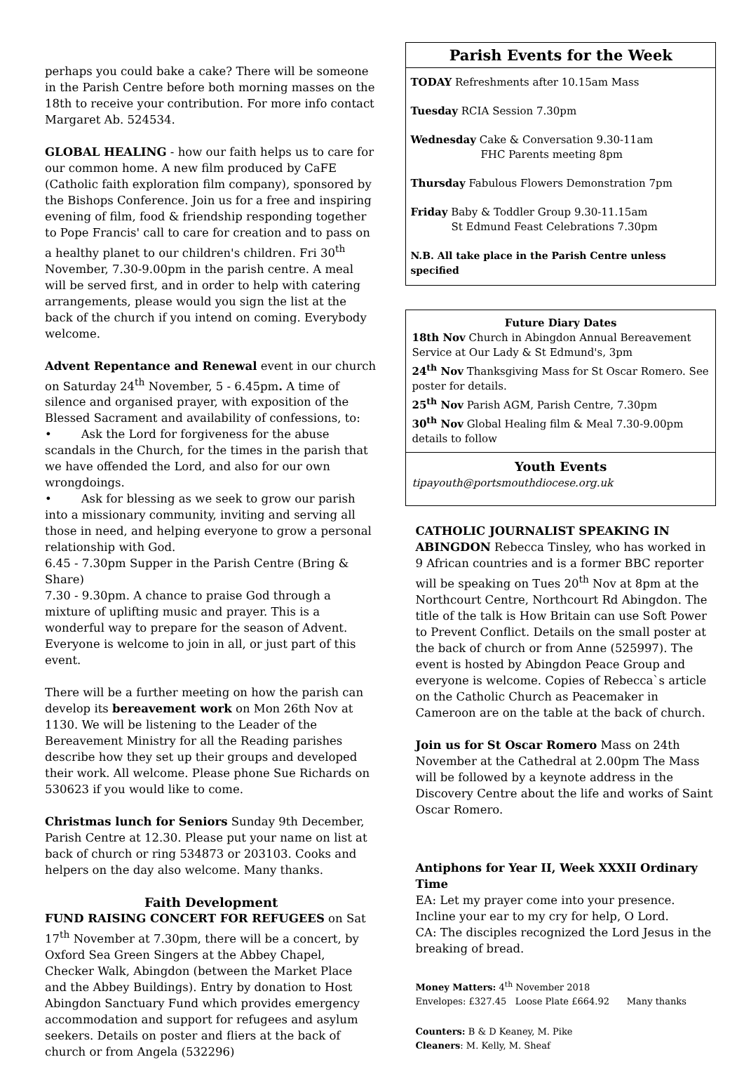perhaps you could bake a cake? There will be someone in the Parish Centre before both morning masses on the 18th to receive your contribution. For more info contact Margaret Ab. 524534.
GLOBAL HEALING - how our faith helps us to care for our common home. A new film produced by CaFE (Catholic faith exploration film company), sponsored by the Bishops Conference. Join us for a free and inspiring evening of film, food & friendship responding together to Pope Francis' call to care for creation and to pass on a healthy planet to our children's children. Fri 30<sup>th</sup> November, 7.30-9.00pm in the parish centre. A meal will be served first, and in order to help with catering arrangements, please would you sign the list at the back of the church if you intend on coming. Everybody welcome.
Advent Repentance and Renewal event in our church on Saturday 24<sup>th</sup> November, 5 - 6.45pm. A time of silence and organised prayer, with exposition of the Blessed Sacrament and availability of confessions, to:
• Ask the Lord for forgiveness for the abuse scandals in the Church, for the times in the parish that we have offended the Lord, and also for our own wrongdoings.
• Ask for blessing as we seek to grow our parish into a missionary community, inviting and serving all those in need, and helping everyone to grow a personal relationship with God.
6.45 - 7.30pm Supper in the Parish Centre (Bring & Share)
7.30 - 9.30pm. A chance to praise God through a mixture of uplifting music and prayer. This is a wonderful way to prepare for the season of Advent. Everyone is welcome to join in all, or just part of this event.
There will be a further meeting on how the parish can develop its bereavement work on Mon 26th Nov at 1130. We will be listening to the Leader of the Bereavement Ministry for all the Reading parishes describe how they set up their groups and developed their work. All welcome. Please phone Sue Richards on 530623 if you would like to come.
Christmas lunch for Seniors Sunday 9th December, Parish Centre at 12.30. Please put your name on list at back of church or ring 534873 or 203103. Cooks and helpers on the day also welcome. Many thanks.
Faith Development
FUND RAISING CONCERT FOR REFUGEES on Sat 17<sup>th</sup> November at 7.30pm, there will be a concert, by Oxford Sea Green Singers at the Abbey Chapel, Checker Walk, Abingdon (between the Market Place and the Abbey Buildings). Entry by donation to Host Abingdon Sanctuary Fund which provides emergency accommodation and support for refugees and asylum seekers. Details on poster and fliers at the back of church or from Angela (532296)
Parish Events for the Week
TODAY Refreshments after 10.15am Mass
Tuesday RCIA Session 7.30pm
Wednesday Cake & Conversation 9.30-11am
FHC Parents meeting 8pm
Thursday Fabulous Flowers Demonstration 7pm
Friday Baby & Toddler Group 9.30-11.15am
St Edmund Feast Celebrations 7.30pm
N.B. All take place in the Parish Centre unless specified
Future Diary Dates
18th Nov Church in Abingdon Annual Bereavement Service at Our Lady & St Edmund's, 3pm
24<sup>th</sup> Nov Thanksgiving Mass for St Oscar Romero. See poster for details.
25<sup>th</sup> Nov Parish AGM, Parish Centre, 7.30pm
30<sup>th</sup> Nov Global Healing film & Meal 7.30-9.00pm details to follow
Youth Events
tipayouth@portsmouthdiocese.org.uk
CATHOLIC JOURNALIST SPEAKING IN ABINGDON Rebecca Tinsley, who has worked in 9 African countries and is a former BBC reporter will be speaking on Tues 20<sup>th</sup> Nov at 8pm at the Northcourt Centre, Northcourt Rd Abingdon. The title of the talk is How Britain can use Soft Power to Prevent Conflict. Details on the small poster at the back of church or from Anne (525997). The event is hosted by Abingdon Peace Group and everyone is welcome. Copies of Rebecca`s article on the Catholic Church as Peacemaker in Cameroon are on the table at the back of church.
Join us for St Oscar Romero Mass on 24th November at the Cathedral at 2.00pm The Mass will be followed by a keynote address in the Discovery Centre about the life and works of Saint Oscar Romero.
Antiphons for Year II, Week XXXII Ordinary Time
EA: Let my prayer come into your presence. Incline your ear to my cry for help, O Lord.
CA: The disciples recognized the Lord Jesus in the breaking of bread.
Money Matters: 4<sup>th</sup> November 2018
Envelopes: £327.45 Loose Plate £664.92 Many thanks
Counters: B & D Keaney, M. Pike
Cleaners: M. Kelly, M. Sheaf